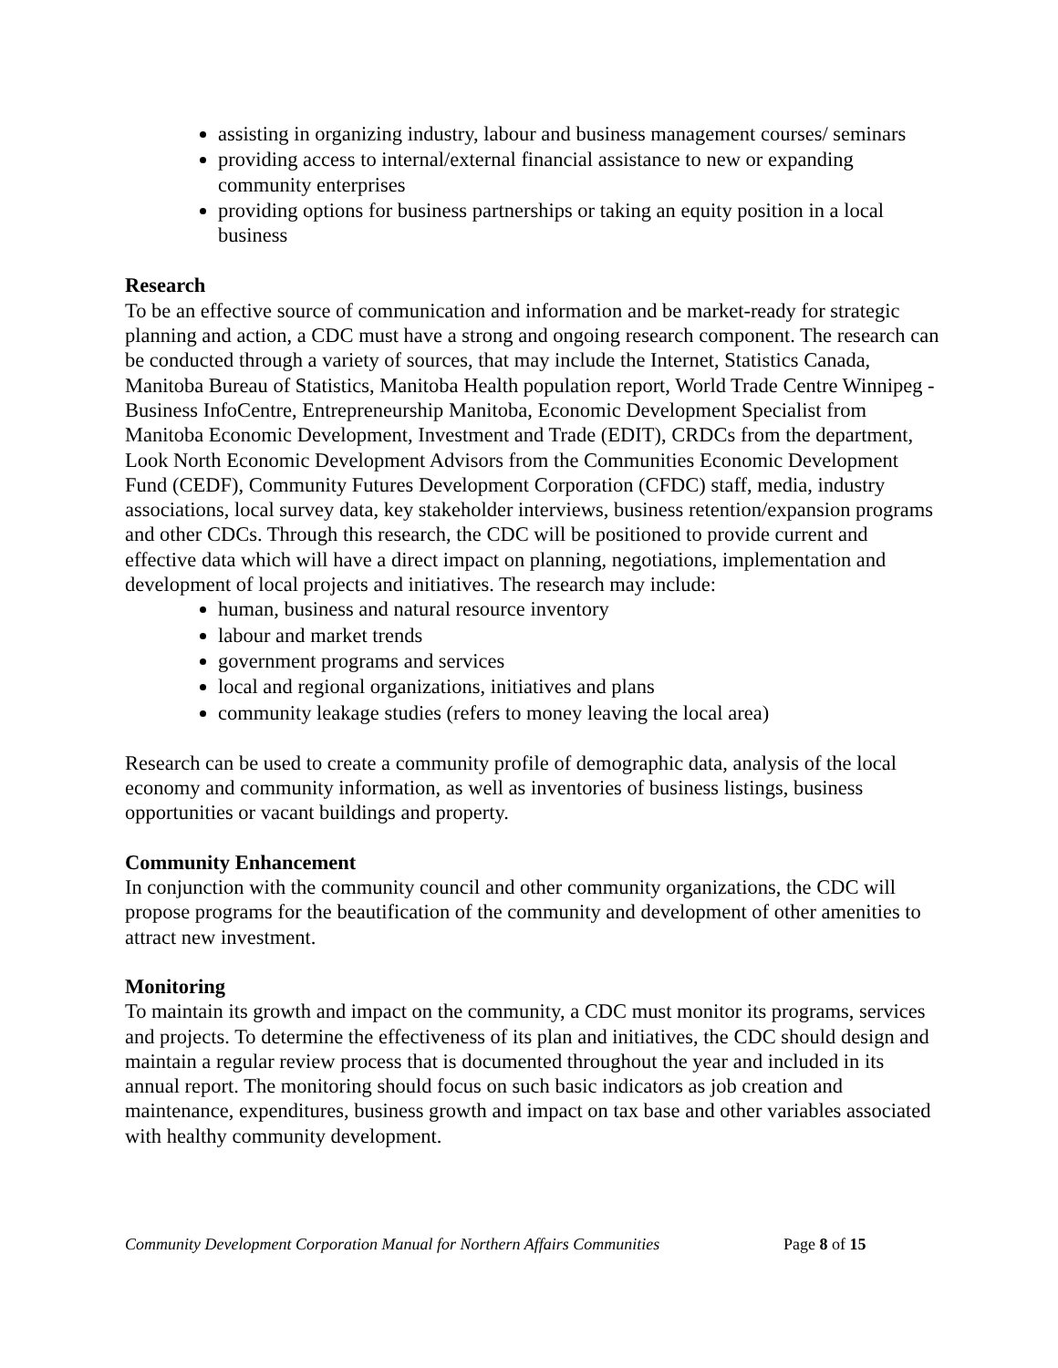assisting in organizing industry, labour and business management courses/ seminars
providing access to internal/external financial assistance to new or expanding community enterprises
providing options for business partnerships or taking an equity position in a local business
Research
To be an effective source of communication and information and be market-ready for strategic planning and action, a CDC must have a strong and ongoing research component. The research can be conducted through a variety of sources, that may include the Internet, Statistics Canada, Manitoba Bureau of Statistics, Manitoba Health population report, World Trade Centre Winnipeg - Business InfoCentre, Entrepreneurship Manitoba, Economic Development Specialist from Manitoba Economic Development, Investment and Trade (EDIT), CRDCs from the department, Look North Economic Development Advisors from the Communities Economic Development Fund (CEDF), Community Futures Development Corporation (CFDC) staff, media, industry associations, local survey data, key stakeholder interviews, business retention/expansion programs and other CDCs. Through this research, the CDC will be positioned to provide current and effective data which will have a direct impact on planning, negotiations, implementation and development of local projects and initiatives. The research may include:
human, business and natural resource inventory
labour and market trends
government programs and services
local and regional organizations, initiatives and plans
community leakage studies (refers to money leaving the local area)
Research can be used to create a community profile of demographic data, analysis of the local economy and community information, as well as inventories of business listings, business opportunities or vacant buildings and property.
Community Enhancement
In conjunction with the community council and other community organizations, the CDC will propose programs for the beautification of the community and development of other amenities to attract new investment.
Monitoring
To maintain its growth and impact on the community, a CDC must monitor its programs, services and projects. To determine the effectiveness of its plan and initiatives, the CDC should design and maintain a regular review process that is documented throughout the year and included in its annual report. The monitoring should focus on such basic indicators as job creation and maintenance, expenditures, business growth and impact on tax base and other variables associated with healthy community development.
Community Development Corporation Manual for Northern Affairs Communities Page 8 of 15